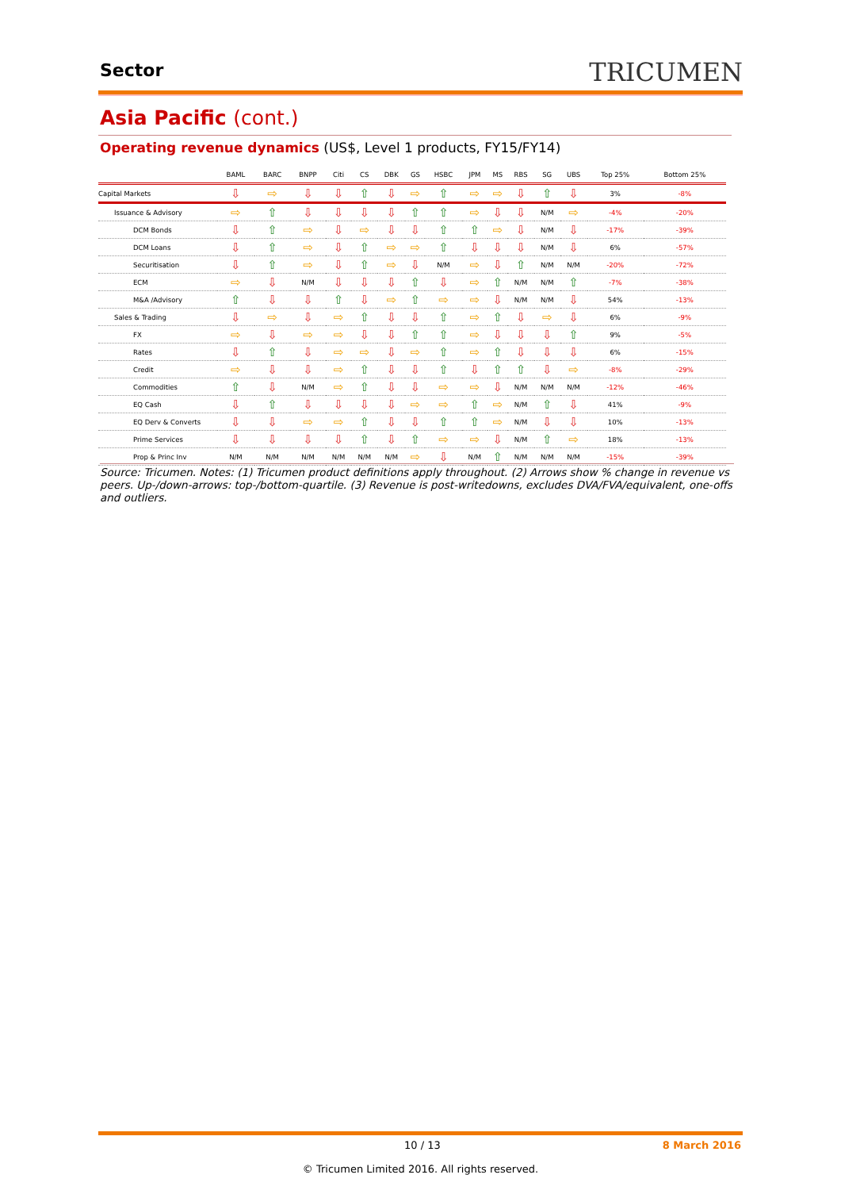Sector TRICUMEN
Asia Pacific (cont.)
Operating revenue dynamics (US$, Level 1 products, FY15/FY14)
| | BAML | BARC | BNPP | Citi | CS | DBK | GS | HSBC | JPM | MS | RBS | SG | UBS | Top 25% | Bottom 25% |
| --- | --- | --- | --- | --- | --- | --- | --- | --- | --- | --- | --- | --- | --- | --- | --- |
| Capital Markets | ⇩ | ⇨ | ⇩ | ⇩ | ⇧ | ⇩ | ⇨ | ⇧ | ⇨ | ⇨ | ⇩ | ⇧ | ⇩ | 3% | -8% |
| Issuance & Advisory | ⇨ | ⇧ | ⇩ | ⇩ | ⇩ | ⇩ | ⇧ | ⇧ | ⇨ | ⇩ | ⇩ | N/M | ⇨ | -4% | -20% |
| DCM Bonds | ⇩ | ⇧ | ⇨ | ⇩ | ⇨ | ⇩ | ⇩ | ⇧ | ⇧ | ⇨ | ⇩ | N/M | ⇩ | -17% | -39% |
| DCM Loans | ⇩ | ⇧ | ⇨ | ⇩ | ⇧ | ⇨ | ⇨ | ⇧ | ⇩ | ⇩ | ⇩ | N/M | ⇩ | 6% | -57% |
| Securitisation | ⇩ | ⇧ | ⇨ | ⇩ | ⇧ | ⇨ | ⇩ | N/M | ⇨ | ⇩ | ⇧ | N/M | N/M | -20% | -72% |
| ECM | ⇨ | ⇩ | N/M | ⇩ | ⇩ | ⇩ | ⇧ | ⇩ | ⇨ | ⇧ | N/M | N/M | ⇧ | -7% | -38% |
| M&A /Advisory | ⇧ | ⇩ | ⇩ | ⇧ | ⇩ | ⇨ | ⇧ | ⇨ | ⇨ | ⇩ | N/M | N/M | ⇩ | 54% | -13% |
| Sales & Trading | ⇩ | ⇨ | ⇩ | ⇨ | ⇧ | ⇩ | ⇩ | ⇧ | ⇨ | ⇧ | ⇩ | ⇨ | ⇩ | 6% | -9% |
| FX | ⇨ | ⇩ | ⇨ | ⇨ | ⇩ | ⇩ | ⇧ | ⇧ | ⇨ | ⇩ | ⇩ | ⇩ | ⇧ | 9% | -5% |
| Rates | ⇩ | ⇧ | ⇩ | ⇨ | ⇨ | ⇩ | ⇨ | ⇧ | ⇨ | ⇧ | ⇩ | ⇩ | ⇩ | 6% | -15% |
| Credit | ⇨ | ⇩ | ⇩ | ⇨ | ⇧ | ⇩ | ⇩ | ⇧ | ⇩ | ⇧ | ⇧ | ⇩ | ⇨ | -8% | -29% |
| Commodities | ⇧ | ⇩ | N/M | ⇨ | ⇧ | ⇩ | ⇩ | ⇨ | ⇨ | ⇩ | N/M | N/M | N/M | -12% | -46% |
| EQ Cash | ⇩ | ⇧ | ⇩ | ⇩ | ⇩ | ⇩ | ⇨ | ⇨ | ⇧ | ⇨ | N/M | ⇧ | ⇩ | 41% | -9% |
| EQ Derv & Converts | ⇩ | ⇩ | ⇨ | ⇨ | ⇧ | ⇩ | ⇩ | ⇧ | ⇧ | ⇨ | N/M | ⇩ | ⇩ | 10% | -13% |
| Prime Services | ⇩ | ⇩ | ⇩ | ⇩ | ⇧ | ⇩ | ⇧ | ⇨ | ⇨ | ⇩ | N/M | ⇧ | ⇨ | 18% | -13% |
| Prop & Princ Inv | N/M | N/M | N/M | N/M | N/M | N/M | ⇨ | ⇩ | N/M | ⇧ | N/M | N/M | N/M | -15% | -39% |
Source: Tricumen. Notes: (1) Tricumen product definitions apply throughout. (2) Arrows show % change in revenue vs peers. Up-/down-arrows: top-/bottom-quartile. (3) Revenue is post-writedowns, excludes DVA/FVA/equivalent, one-offs and outliers.
10 / 13 8 March 2016
© Tricumen Limited 2016. All rights reserved.